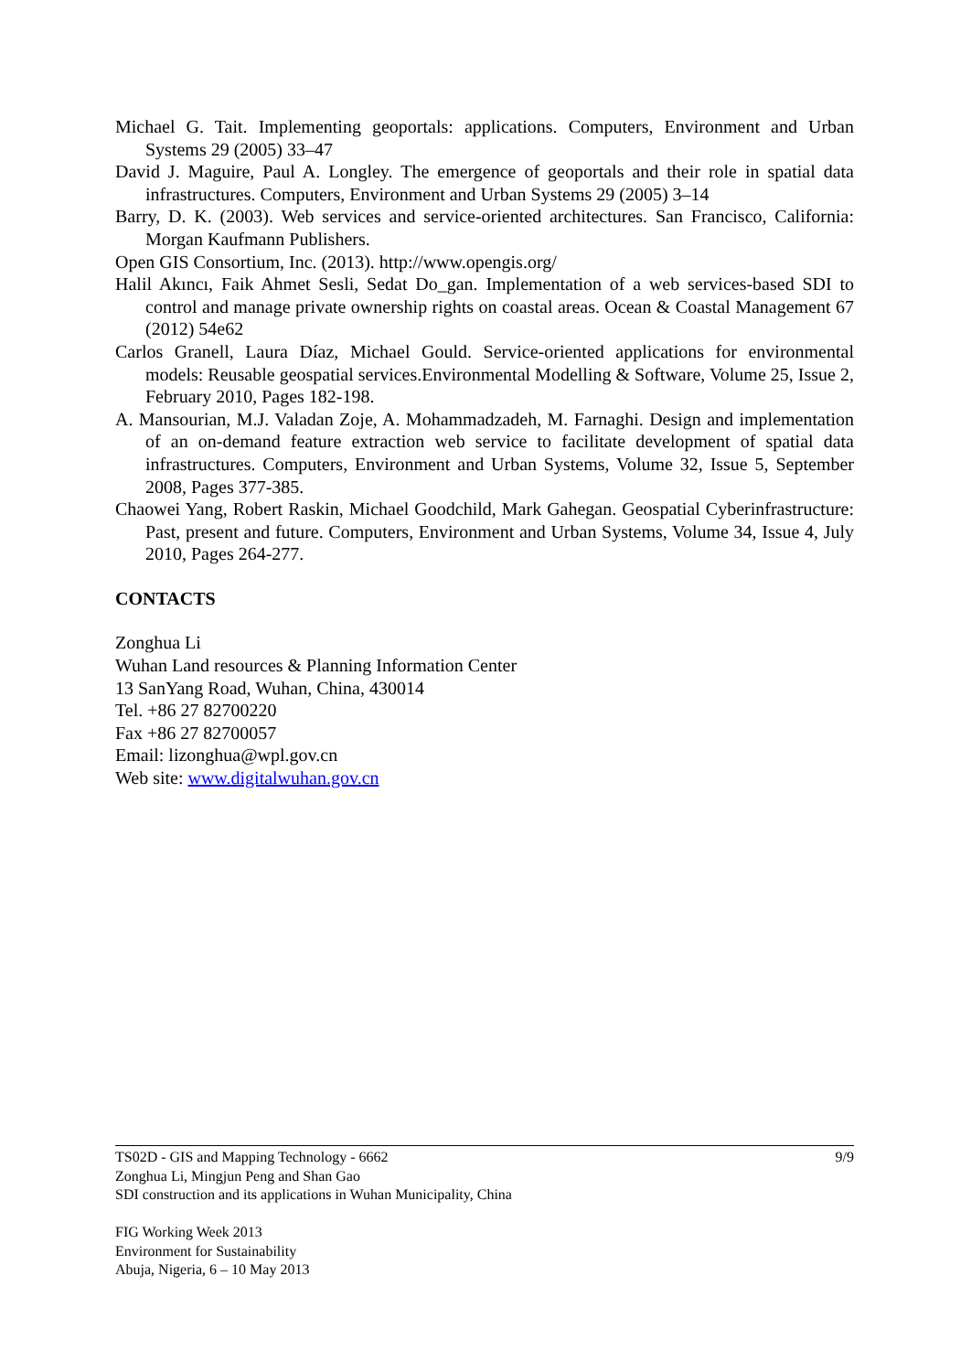Michael G. Tait. Implementing geoportals: applications. Computers, Environment and Urban Systems 29 (2005) 33–47
David J. Maguire, Paul A. Longley. The emergence of geoportals and their role in spatial data infrastructures. Computers, Environment and Urban Systems 29 (2005) 3–14
Barry, D. K. (2003). Web services and service-oriented architectures. San Francisco, California: Morgan Kaufmann Publishers.
Open GIS Consortium, Inc. (2013). http://www.opengis.org/
Halil Akıncı, Faik Ahmet Sesli, Sedat Do_gan. Implementation of a web services-based SDI to control and manage private ownership rights on coastal areas. Ocean & Coastal Management 67 (2012) 54e62
Carlos Granell, Laura Díaz, Michael Gould. Service-oriented applications for environmental models: Reusable geospatial services.Environmental Modelling & Software, Volume 25, Issue 2, February 2010, Pages 182-198.
A. Mansourian, M.J. Valadan Zoje, A. Mohammadzadeh, M. Farnaghi. Design and implementation of an on-demand feature extraction web service to facilitate development of spatial data infrastructures. Computers, Environment and Urban Systems, Volume 32, Issue 5, September 2008, Pages 377-385.
Chaowei Yang, Robert Raskin, Michael Goodchild, Mark Gahegan. Geospatial Cyberinfrastructure: Past, present and future. Computers, Environment and Urban Systems, Volume 34, Issue 4, July 2010, Pages 264-277.
CONTACTS
Zonghua Li
Wuhan Land resources & Planning Information Center
13 SanYang Road, Wuhan, China, 430014
Tel. +86 27 82700220
Fax +86 27 82700057
Email: lizonghua@wpl.gov.cn
Web site: www.digitalwuhan.gov.cn
9/9 TS02D - GIS and Mapping Technology - 6662
Zonghua Li, Mingjun Peng and Shan Gao
SDI construction and its applications in Wuhan Municipality, China
FIG Working Week 2013
Environment for Sustainability
Abuja, Nigeria, 6 – 10 May 2013